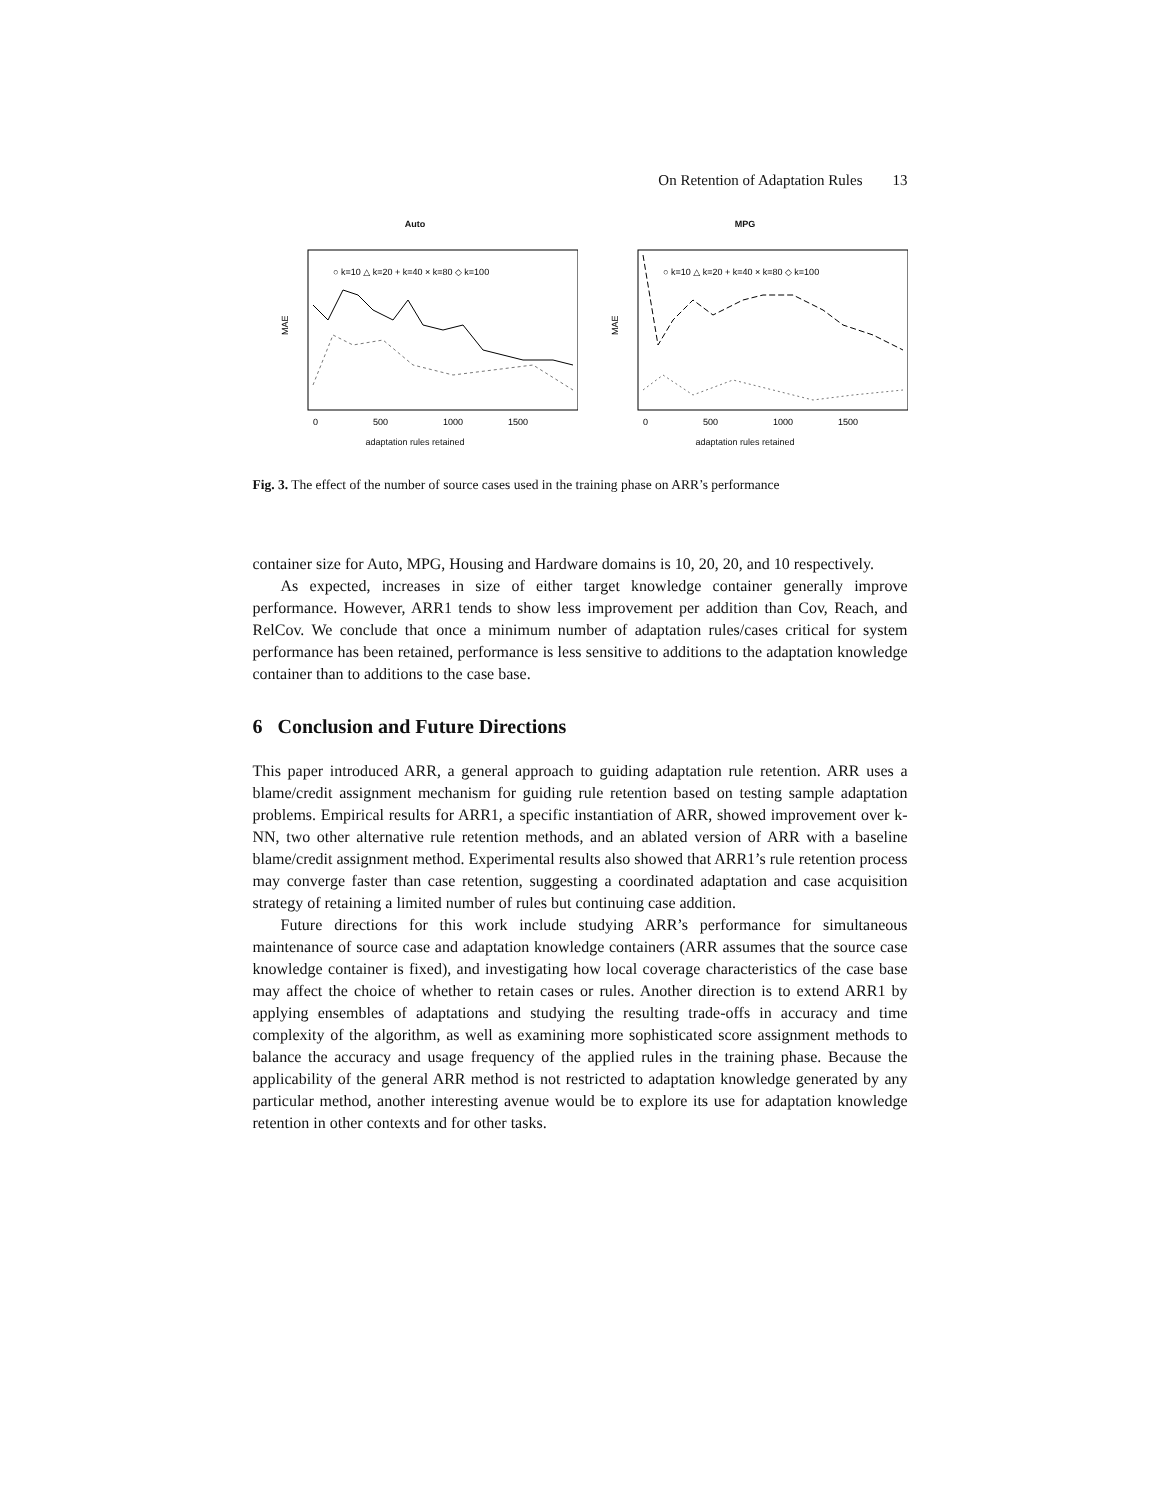On Retention of Adaptation Rules 13
Auto
MAE
○ k=10 △ k=20 + k=40 × k=80 ◇ k=100
0
500
1000
1500
adaptation rules retained
MPG
MAE
○ k=10 △ k=20 + k=40 × k=80 ◇ k=100
0
500
1000
1500
adaptation rules retained
Fig. 3. The effect of the number of source cases used in the training phase on ARR’s performance
container size for Auto, MPG, Housing and Hardware domains is 10, 20, 20, and 10 respectively.
As expected, increases in size of either target knowledge container generally improve performance. However, ARR1 tends to show less improvement per addition than Cov, Reach, and RelCov. We conclude that once a minimum number of adaptation rules/cases critical for system performance has been retained, performance is less sensitive to additions to the adaptation knowledge container than to additions to the case base.
6 Conclusion and Future Directions
This paper introduced ARR, a general approach to guiding adaptation rule retention. ARR uses a blame/credit assignment mechanism for guiding rule retention based on testing sample adaptation problems. Empirical results for ARR1, a specific instantiation of ARR, showed improvement over k-NN, two other alternative rule retention methods, and an ablated version of ARR with a baseline blame/credit assignment method. Experimental results also showed that ARR1’s rule retention process may converge faster than case retention, suggesting a coordinated adaptation and case acquisition strategy of retaining a limited number of rules but continuing case addition.
Future directions for this work include studying ARR’s performance for simultaneous maintenance of source case and adaptation knowledge containers (ARR assumes that the source case knowledge container is fixed), and investigating how local coverage characteristics of the case base may affect the choice of whether to retain cases or rules. Another direction is to extend ARR1 by applying ensembles of adaptations and studying the resulting trade-offs in accuracy and time complexity of the algorithm, as well as examining more sophisticated score assignment methods to balance the accuracy and usage frequency of the applied rules in the training phase. Because the applicability of the general ARR method is not restricted to adaptation knowledge generated by any particular method, another interesting avenue would be to explore its use for adaptation knowledge retention in other contexts and for other tasks.